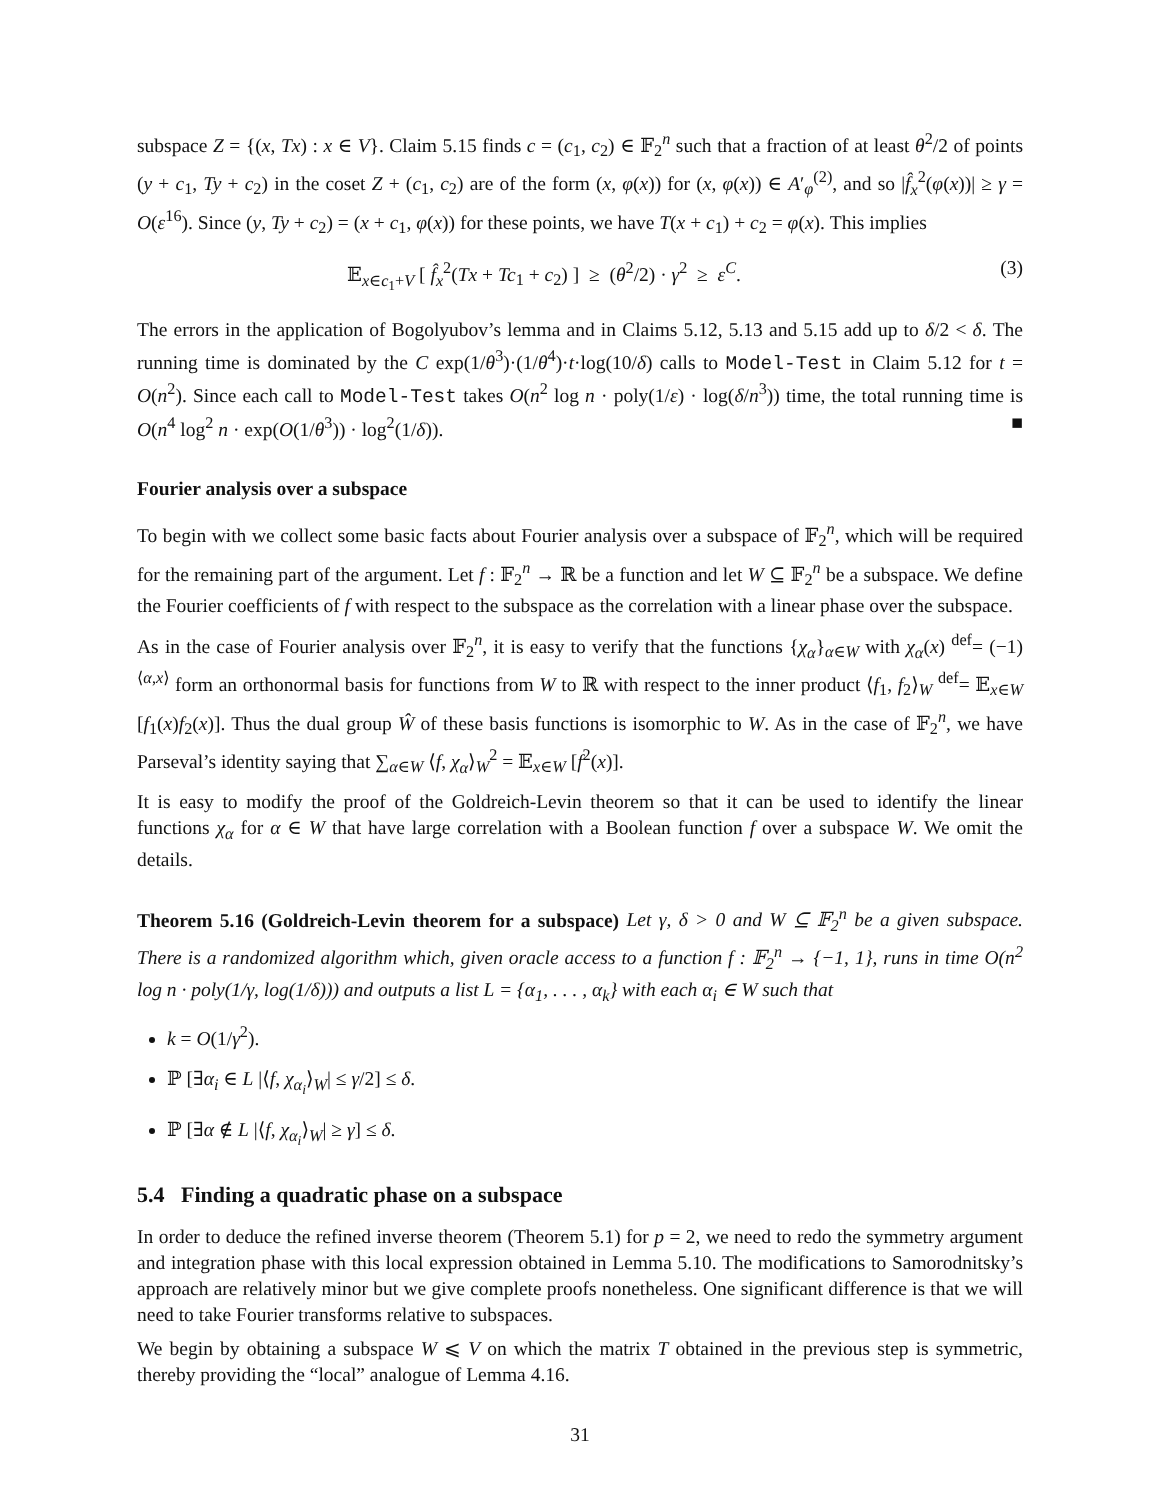subspace Z = {(x, Tx) : x ∈ V}. Claim 5.15 finds c = (c<sub>1</sub>, c<sub>2</sub>) ∈ 𝔽<sub>2</sub><sup>n</sup> such that a fraction of at least θ<sup>2</sup>/2 of points (y + c<sub>1</sub>, Ty + c<sub>2</sub>) in the coset Z + (c<sub>1</sub>, c<sub>2</sub>) are of the form (x, φ(x)) for (x, φ(x)) ∈ A′<sub>φ</sub><sup>(2)</sup>, and so |f̂<sub>x</sub><sup>2</sup>(φ(x))| ≥ γ = O(ε<sup>16</sup>). Since (y, Ty + c<sub>2</sub>) = (x + c<sub>1</sub>, φ(x)) for these points, we have T(x + c<sub>1</sub>) + c<sub>2</sub> = φ(x). This implies
𝔼<sub>x∈c<sub>1</sub>+V</sub> [ f̂<sub>x</sub><sup>2</sup>(Tx + Tc<sub>1</sub> + c<sub>2</sub>) ] ≥ (θ<sup>2</sup>/2) · γ<sup>2</sup> ≥ ε<sup>C</sup>. (3)
The errors in the application of Bogolyubov’s lemma and in Claims 5.12, 5.13 and 5.15 add up to δ/2 < δ. The running time is dominated by the C exp(1/θ<sup>3</sup>)·(1/θ<sup>4</sup>)·t·log(10/δ) calls to Model-Test in Claim 5.12 for t = O(n<sup>2</sup>). Since each call to Model-Test takes O(n<sup>2</sup> log n · poly(1/ε) · log(δ/n<sup>3</sup>)) time, the total running time is O(n<sup>4</sup> log<sup>2</sup> n · exp(O(1/θ<sup>3</sup>)) · log<sup>2</sup>(1/δ)). ■
Fourier analysis over a subspace
To begin with we collect some basic facts about Fourier analysis over a subspace of 𝔽<sub>2</sub><sup>n</sup>, which will be required for the remaining part of the argument. Let f : 𝔽<sub>2</sub><sup>n</sup> → ℝ be a function and let W ⊆ 𝔽<sub>2</sub><sup>n</sup> be a subspace. We define the Fourier coefficients of f with respect to the subspace as the correlation with a linear phase over the subspace.
As in the case of Fourier analysis over 𝔽<sub>2</sub><sup>n</sup>, it is easy to verify that the functions {χ<sub>α</sub>}<sub>α∈W</sub> with χ<sub>α</sub>(x) <sup>def</sup>= (−1)<sup>⟨α,x⟩</sup> form an orthonormal basis for functions from W to ℝ with respect to the inner product ⟨f<sub>1</sub>, f<sub>2</sub>⟩<sub>W</sub> <sup>def</sup>= 𝔼<sub>x∈W</sub> [f<sub>1</sub>(x)f<sub>2</sub>(x)]. Thus the dual group Ŵ of these basis functions is isomorphic to W. As in the case of 𝔽<sub>2</sub><sup>n</sup>, we have Parseval’s identity saying that ∑<sub>α∈W</sub> ⟨f, χ<sub>α</sub>⟩<sub>W</sub><sup>2</sup> = 𝔼<sub>x∈W</sub> [f<sup>2</sup>(x)].
It is easy to modify the proof of the Goldreich-Levin theorem so that it can be used to identify the linear functions χ<sub>α</sub> for α ∈ W that have large correlation with a Boolean function f over a subspace W. We omit the details.
Theorem 5.16 (Goldreich-Levin theorem for a subspace) Let γ, δ > 0 and W ⊆ 𝔽<sub>2</sub><sup>n</sup> be a given subspace. There is a randomized algorithm which, given oracle access to a function f : 𝔽<sub>2</sub><sup>n</sup> → {−1, 1}, runs in time O(n<sup>2</sup> log n · poly(1/γ, log(1/δ))) and outputs a list L = {α<sub>1</sub>, . . . , α<sub>k</sub>} with each α<sub>i</sub> ∈ W such that
k = O(1/γ<sup>2</sup>).
ℙ [∃α<sub>i</sub> ∈ L |⟨f, χ<sub>α<sub>i</sub></sub>⟩<sub>W</sub>| ≤ γ/2] ≤ δ.
ℙ [∃α ∉ L |⟨f, χ<sub>α<sub>i</sub></sub>⟩<sub>W</sub>| ≥ γ] ≤ δ.
5.4 Finding a quadratic phase on a subspace
In order to deduce the refined inverse theorem (Theorem 5.1) for p = 2, we need to redo the symmetry argument and integration phase with this local expression obtained in Lemma 5.10. The modifications to Samorodnitsky’s approach are relatively minor but we give complete proofs nonetheless. One significant difference is that we will need to take Fourier transforms relative to subspaces.
We begin by obtaining a subspace W ⩽ V on which the matrix T obtained in the previous step is symmetric, thereby providing the “local” analogue of Lemma 4.16.
31